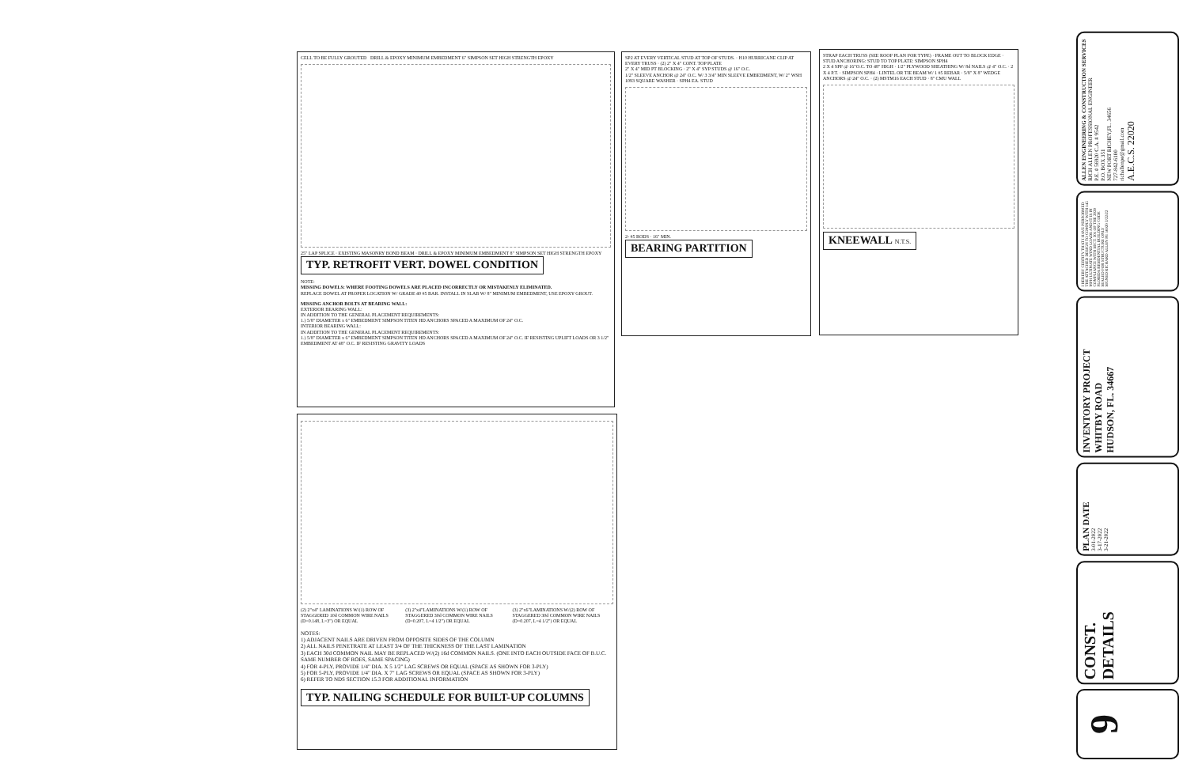CELL TO BE FULLY GROUTED DRILL & EPOXY MINIMUM EMBEDMENT 6" SIMPSON SET HIGH STRENGTH EPOXY
25" LAP SPLICE · EXISTING MASONRY BOND BEAM · DRILL & EPOXY MINIMUM EMBEDMENT 8" SIMPSON SET HIGH STRENGTH EPOXY
TYP. RETROFIT VERT. DOWEL CONDITION
NOTE:
MISSING DOWELS: WHERE FOOTING DOWELS ARE PLACED INCORRECTLY OR MISTAKENLY ELIMINATED.
REPLACE DOWEL AT PROPER LOCATION W/ GRADE 40 #5 BAR. INSTALL IN SLAB W/ 8" MINIMUM EMBEDMENT, USE EPOXY GROUT.
MISSING ANCHOR BOLTS AT BEARING WALL:
EXTERIOR BEARING WALL:
IN ADDITION TO THE GENERAL PLACEMENT REQUIREMENTS:
1.) 5/8" DIAMETER x 6" EMBEDMENT SIMPSON TITEN HD ANCHORS SPACED A MAXIMUM OF 24" O.C.
INTERIOR BEARING WALL:
IN ADDITION TO THE GENERAL PLACEMENT REQUIREMENTS:
1.) 5/8" DIAMETER x 6" EMBEDMENT SIMPSON TITEN HD ANCHORS SPACED A MAXIMUM OF 24" O.C. IF RESISTING UPLIFT LOADS OR 3 1/2" EMBEDMENT AT 48" O.C. IF RESISTING GRAVITY LOADS
SP2 AT EVERY VERTICAL STUD AT TOP OF STUDS. · H10 HURRICANE CLIP AT EVERY TRUSS · (2) 2" X 4" CONT. TOP PLATE
2" X 4" MID PT BLOCKING · 2" X 4" SYP STUDS @ 16" O.C.
1/2" SLEEVE ANCHOR @ 24" O.C. W/ 3 3/4" MIN SLEEVE EMBEDMENT, W/ 2" WSH 1093 SQUARE WASHER · SPH4 EA. STUD
2- #5 RODS · 16" MIN.
BEARING PARTITION
STRAP EACH TRUSS (SEE ROOF PLAN FOR TYPE) · FRAME OUT TO BLOCK EDGE · STUD ANCHORING: STUD TO TOP PLATE: SIMPSON SPH4
2 X 4 SPF @ 16"O.C. TO 48" HIGH · 1/2" PLYWOOD SHEATHING W/ 8d NAILS @ 4" O.C. · 2 X 4 P.T. · SIMPSON SPH4 · LINTEL OR TIE BEAM W/ 1 #5 REBAR · 5/8" X 8" WEDGE ANCHORS @ 24" O.C. · (2) MSTM16 EACH STUD · 8" CMU WALL
KNEEWALL N.T.S.
(2) 2"x4" LAMINATIONS W/(1) ROW OF STAGGERED 10d COMMON WIRE NAILS (D=0.148, L=3") OR EQUAL
(3) 2"x4"LAMINATIONS W/(1) ROW OF STAGGERED 30d COMMON WIRE NAILS (D=0.207, L=4 1/2") OR EQUAL
(3) 2"x6"LAMINATIONS W/(2) ROW OF STAGGERED 30d COMMON WIRE NAILS (D=0.207, L=4 1/2") OR EQUAL
NOTES:
1) ADJACENT NAILS ARE DRIVEN FROM OPPOSITE SIDES OF THE COLUMN
2) ALL NAILS PENETRATE AT LEAST 3/4 OF THE THICKNESS OF THE LAST LAMINATION
3) EACH 30d COMMON NAIL MAY BE REPLACED W/(2) 16d COMMON NAILS. (ONE INTO EACH OUTSIDE FACE OF B.U.C. SAME NUMBER OF ROES, SAME SPACING)
4) FOR 4-PLY, PROVIDE 1/4" DIA. X 5 1/2" LAG SCREWS OR EQUAL (SPACE AS SHOWN FOR 3-PLY)
5) FOR 5-PLY, PROVIDE 1/4" DIA. X 7" LAG SCREWS OR EQUAL (SPACE AS SHOWN FOR 3-PLY)
6) REFER TO NDS SECTION 15.3 FOR ADDITIONAL INFORMATION
TYP. NAILING SCHEDULE FOR BUILT-UP COLUMNS
ALLEN ENGINEERING & CONSTRUCTION SERVICES
RICH ALLEN PROFESSIONAL ENGINEER
P.E. # 56920 C.A. # 9542
P.O. BOX 351
NEW PORT RICHEY,FL. 34656
727-842-6100
richallenpe@gmail.com
A.E.C.S. 22020
I HEREBY CERTIFY THAT I HAVE PERFORMED THE ATTACHED DESIGN TO COMPLY WITH 145 MPH ULTIMATE WIND LOADS AND IT IS IN COMPLIANCE WITH SECT. 301 OF THE 2020 FLORIDA RESIDENTIAL BUILDING CODE SEALED FOR STRUCTURE ONLY
SIGNED RICHARD ALLEN PE 56920 3/22/22
INVENTORY PROJECT
WHITBY ROAD
HUDSON, FL. 34667
PLAN DATE
3-01-2022
3-17-2022
3-21-2022
CONST. DETAILS
9